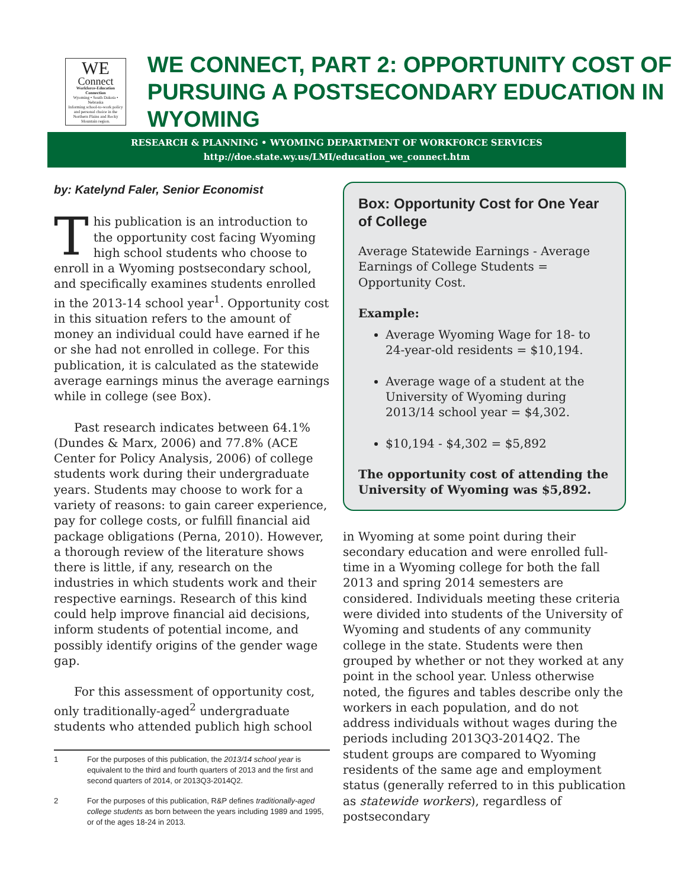WE
Connect
Workforce-Education Connection
Wyoming • South Dakota • Nebraska
Informing school-to-work policy and personal choice in the Northern Plains and Rocky Mountain region.
WE CONNECT, PART 2: OPPORTUNITY COST OF
PURSUING A POSTSECONDARY EDUCATION IN WYOMING
RESEARCH & PLANNING • WYOMING DEPARTMENT OF WORKFORCE SERVICES
http://doe.state.wy.us/LMI/education_we_connect.htm
by: Katelynd Faler, Senior Economist
This publication is an introduction to the opportunity cost facing Wyoming high school students who choose to enroll in a Wyoming postsecondary school, and specifically examines students enrolled in the 2013-14 school year<sup>1</sup>. Opportunity cost in this situation refers to the amount of money an individual could have earned if he or she had not enrolled in college. For this publication, it is calculated as the statewide average earnings minus the average earnings while in college (see Box).
Past research indicates between 64.1% (Dundes & Marx, 2006) and 77.8% (ACE Center for Policy Analysis, 2006) of college students work during their undergraduate years. Students may choose to work for a variety of reasons: to gain career experience, pay for college costs, or fulfill financial aid package obligations (Perna, 2010). However, a thorough review of the literature shows there is little, if any, research on the industries in which students work and their respective earnings. Research of this kind could help improve financial aid decisions, inform students of potential income, and possibly identify origins of the gender wage gap.
For this assessment of opportunity cost, only traditionally-aged<sup>2</sup> undergraduate students who attended publich high school
1 For the purposes of this publication, the 2013/14 school year is equivalent to the third and fourth quarters of 2013 and the first and second quarters of 2014, or 2013Q3-2014Q2.
2 For the purposes of this publication, R&P defines traditionally-aged college students as born between the years including 1989 and 1995, or of the ages 18-24 in 2013.
Box: Opportunity Cost for One Year of College
Average Statewide Earnings - Average Earnings of College Students = Opportunity Cost.
Example:
Average Wyoming Wage for 18- to 24-year-old residents = $10,194.
Average wage of a student at the University of Wyoming during 2013/14 school year = $4,302.
$10,194 - $4,302 = $5,892
The opportunity cost of attending the University of Wyoming was $5,892.
in Wyoming at some point during their secondary education and were enrolled full-time in a Wyoming college for both the fall 2013 and spring 2014 semesters are considered. Individuals meeting these criteria were divided into students of the University of Wyoming and students of any community college in the state. Students were then grouped by whether or not they worked at any point in the school year. Unless otherwise noted, the figures and tables describe only the workers in each population, and do not address individuals without wages during the periods including 2013Q3-2014Q2. The student groups are compared to Wyoming residents of the same age and employment status (generally referred to in this publication as statewide workers), regardless of postsecondary